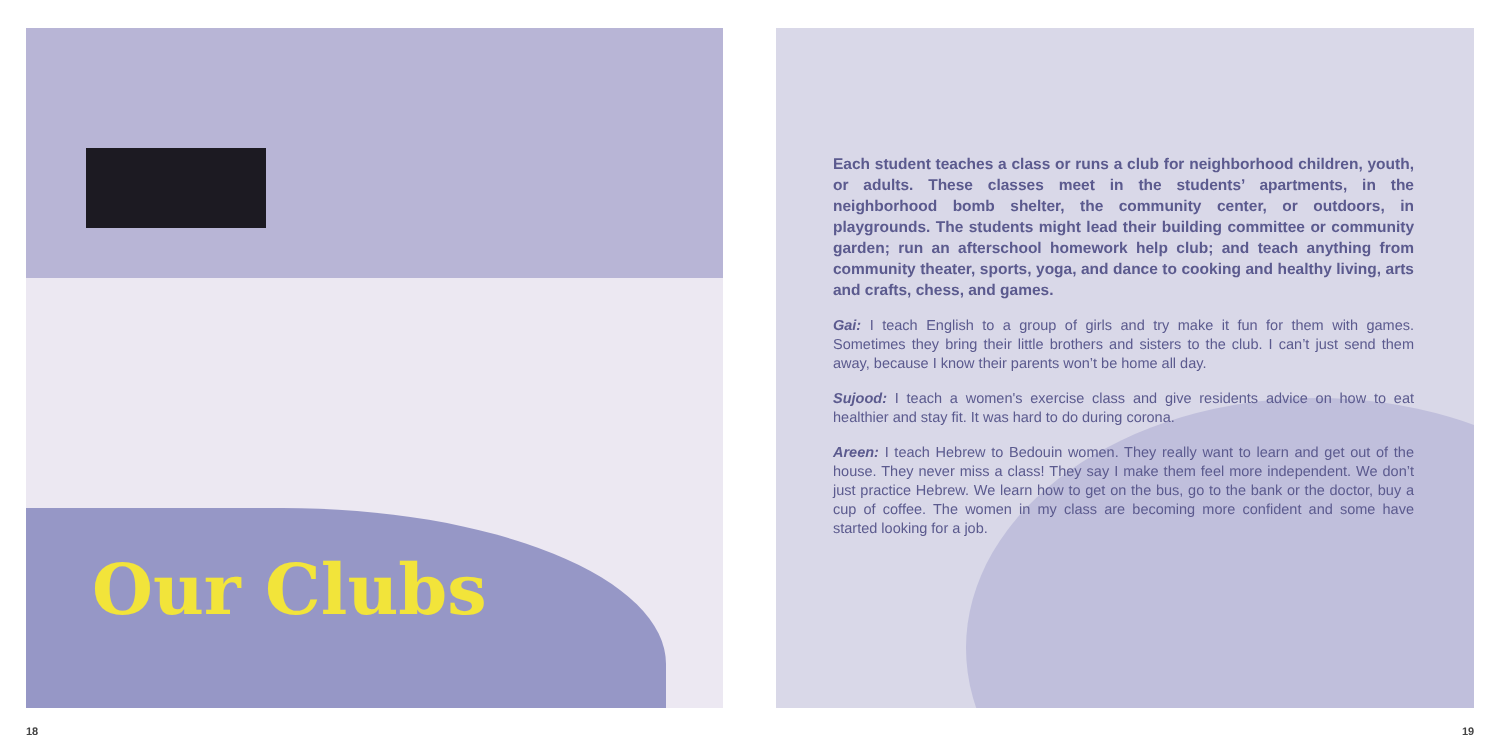Our Clubs
Each student teaches a class or runs a club for neighborhood children, youth, or adults. These classes meet in the students’ apartments, in the neighborhood bomb shelter, the community center, or outdoors, in playgrounds. The students might lead their building committee or community garden; run an afterschool homework help club; and teach anything from community theater, sports, yoga, and dance to cooking and healthy living, arts and crafts, chess, and games.
Gai: I teach English to a group of girls and try make it fun for them with games. Sometimes they bring their little brothers and sisters to the club. I can’t just send them away, because I know their parents won’t be home all day.
Sujood: I teach a women's exercise class and give residents advice on how to eat healthier and stay fit. It was hard to do during corona.
Areen: I teach Hebrew to Bedouin women. They really want to learn and get out of the house. They never miss a class! They say I make them feel more independent. We don’t just practice Hebrew. We learn how to get on the bus, go to the bank or the doctor, buy a cup of coffee. The women in my class are becoming more confident and some have started looking for a job.
18 19